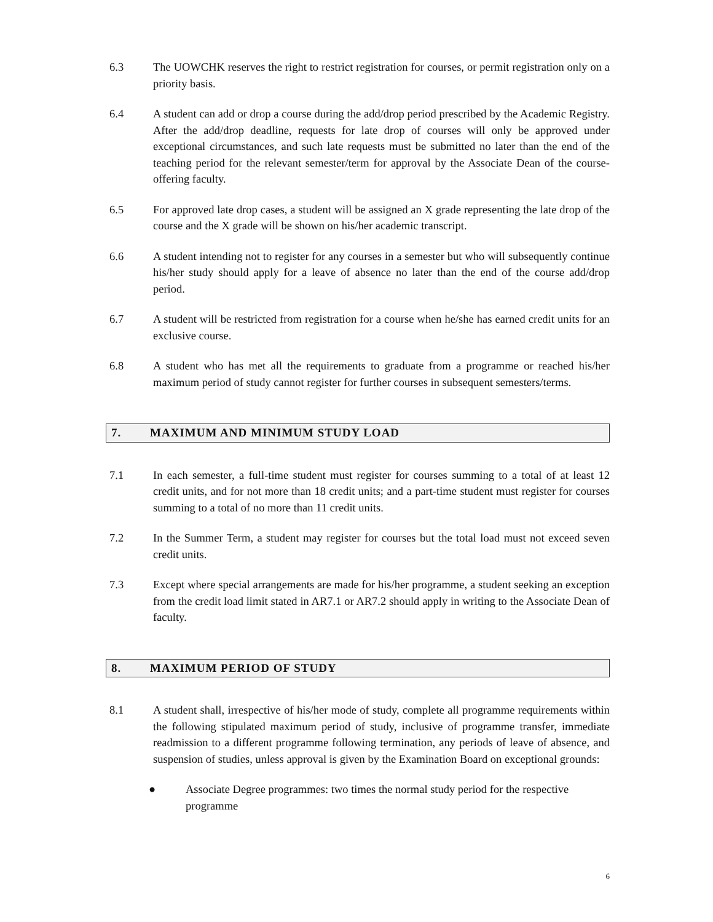6.3 The UOWCHK reserves the right to restrict registration for courses, or permit registration only on a priority basis.
6.4 A student can add or drop a course during the add/drop period prescribed by the Academic Registry. After the add/drop deadline, requests for late drop of courses will only be approved under exceptional circumstances, and such late requests must be submitted no later than the end of the teaching period for the relevant semester/term for approval by the Associate Dean of the course-offering faculty.
6.5 For approved late drop cases, a student will be assigned an X grade representing the late drop of the course and the X grade will be shown on his/her academic transcript.
6.6 A student intending not to register for any courses in a semester but who will subsequently continue his/her study should apply for a leave of absence no later than the end of the course add/drop period.
6.7 A student will be restricted from registration for a course when he/she has earned credit units for an exclusive course.
6.8 A student who has met all the requirements to graduate from a programme or reached his/her maximum period of study cannot register for further courses in subsequent semesters/terms.
7. MAXIMUM AND MINIMUM STUDY LOAD
7.1 In each semester, a full-time student must register for courses summing to a total of at least 12 credit units, and for not more than 18 credit units; and a part-time student must register for courses summing to a total of no more than 11 credit units.
7.2 In the Summer Term, a student may register for courses but the total load must not exceed seven credit units.
7.3 Except where special arrangements are made for his/her programme, a student seeking an exception from the credit load limit stated in AR7.1 or AR7.2 should apply in writing to the Associate Dean of faculty.
8. MAXIMUM PERIOD OF STUDY
8.1 A student shall, irrespective of his/her mode of study, complete all programme requirements within the following stipulated maximum period of study, inclusive of programme transfer, immediate readmission to a different programme following termination, any periods of leave of absence, and suspension of studies, unless approval is given by the Examination Board on exceptional grounds:
● Associate Degree programmes: two times the normal study period for the respective programme
6